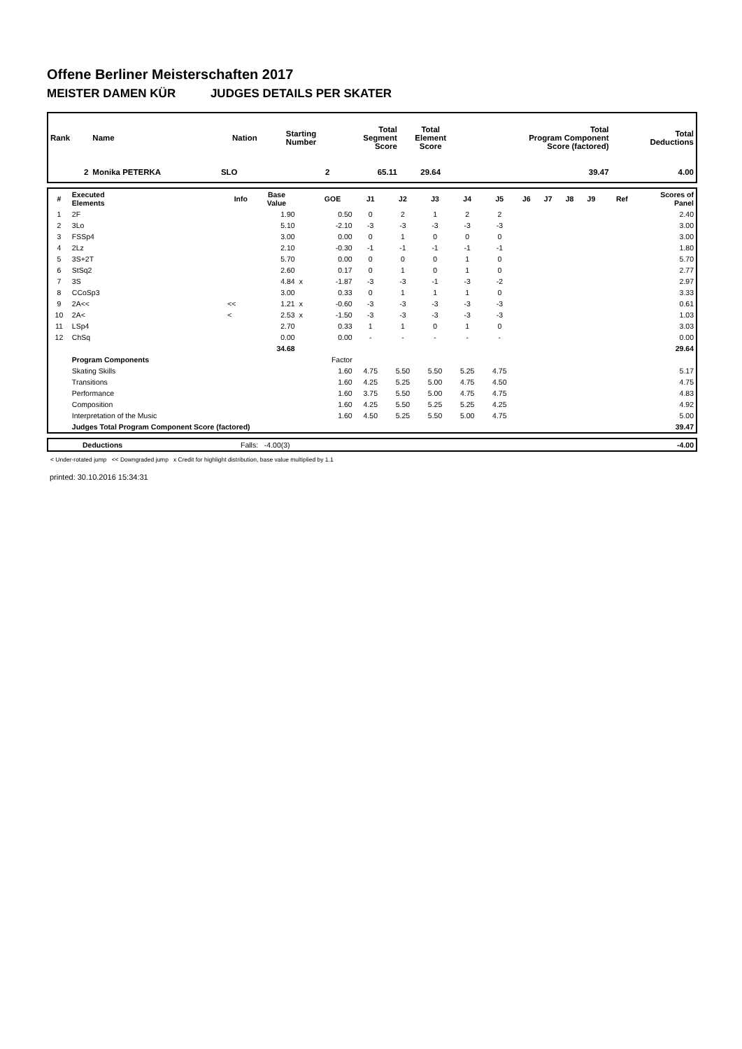Offene Berliner Meisterschaften 2017
MEISTER DAMEN KÜR JUDGES DETAILS PER SKATER
| Rank | Name | Nation | Starting Number | Total Segment Score | Total Element Score | Total Program Component Score (factored) | Total Deductions |
| --- | --- | --- | --- | --- | --- | --- | --- |
| 2 | Monika PETERKA | SLO | 2 | 65.11 | 29.64 | 39.47 | 4.00 |
| # | Executed Elements | Info | Base Value | | GOE | J1 | J2 | J3 | J4 | J5 | J6 | J7 | J8 | J9 | Ref | Scores of Panel |
| --- | --- | --- | --- | --- | --- | --- | --- | --- | --- | --- | --- | --- | --- | --- | --- | --- |
| 1 | 2F | | 1.90 | | 0.50 | 0 | 2 | 1 | 2 | 2 | | | | | | 2.40 |
| 2 | 3Lo | | 5.10 | | -2.10 | -3 | -3 | -3 | -3 | -3 | | | | | | 3.00 |
| 3 | FSSp4 | | 3.00 | | 0.00 | 0 | 1 | 0 | 0 | 0 | | | | | | 3.00 |
| 4 | 2Lz | | 2.10 | | -0.30 | -1 | -1 | -1 | -1 | -1 | | | | | | 1.80 |
| 5 | 3S+2T | | 5.70 | | 0.00 | 0 | 0 | 0 | 1 | 0 | | | | | | 5.70 |
| 6 | StSq2 | | 2.60 | | 0.17 | 0 | 1 | 0 | 1 | 0 | | | | | | 2.77 |
| 7 | 3S | | 4.84 | x | -1.87 | -3 | -3 | -1 | -3 | -2 | | | | | | 2.97 |
| 8 | CCoSp3 | | 3.00 | | 0.33 | 0 | 1 | 1 | 1 | 0 | | | | | | 3.33 |
| 9 | 2A<< | << | 1.21 | x | -0.60 | -3 | -3 | -3 | -3 | -3 | | | | | | 0.61 |
| 10 | 2A< | < | 2.53 | x | -1.50 | -3 | -3 | -3 | -3 | -3 | | | | | | 1.03 |
| 11 | LSp4 | | 2.70 | | 0.33 | 1 | 1 | 0 | 1 | 0 | | | | | | 3.03 |
| 12 | ChSq | | 0.00 | | 0.00 | - | - | - | - | - | | | | | | 0.00 |
| | | | 34.68 | | | | | | | | | | | | | 29.64 |
| | Program Components | | | | Factor | | | | | | | | | | | |
| | Skating Skills | | | | 1.60 | 4.75 | 5.50 | 5.50 | 5.25 | 4.75 | | | | | | 5.17 |
| | Transitions | | | | 1.60 | 4.25 | 5.25 | 5.00 | 4.75 | 4.50 | | | | | | 4.75 |
| | Performance | | | | 1.60 | 3.75 | 5.50 | 5.00 | 4.75 | 4.75 | | | | | | 4.83 |
| | Composition | | | | 1.60 | 4.25 | 5.50 | 5.25 | 5.25 | 4.25 | | | | | | 4.92 |
| | Interpretation of the Music | | | | 1.60 | 4.50 | 5.25 | 5.50 | 5.00 | 4.75 | | | | | | 5.00 |
| | Judges Total Program Component Score (factored) | | | | | | | | | | | | | | | 39.47 |
| | Deductions | Falls: -4.00(3) | -4.00 |
< Under-rotated jump << Downgraded jump x Credit for highlight distribution, base value multiplied by 1.1
printed: 30.10.2016 15:34:31